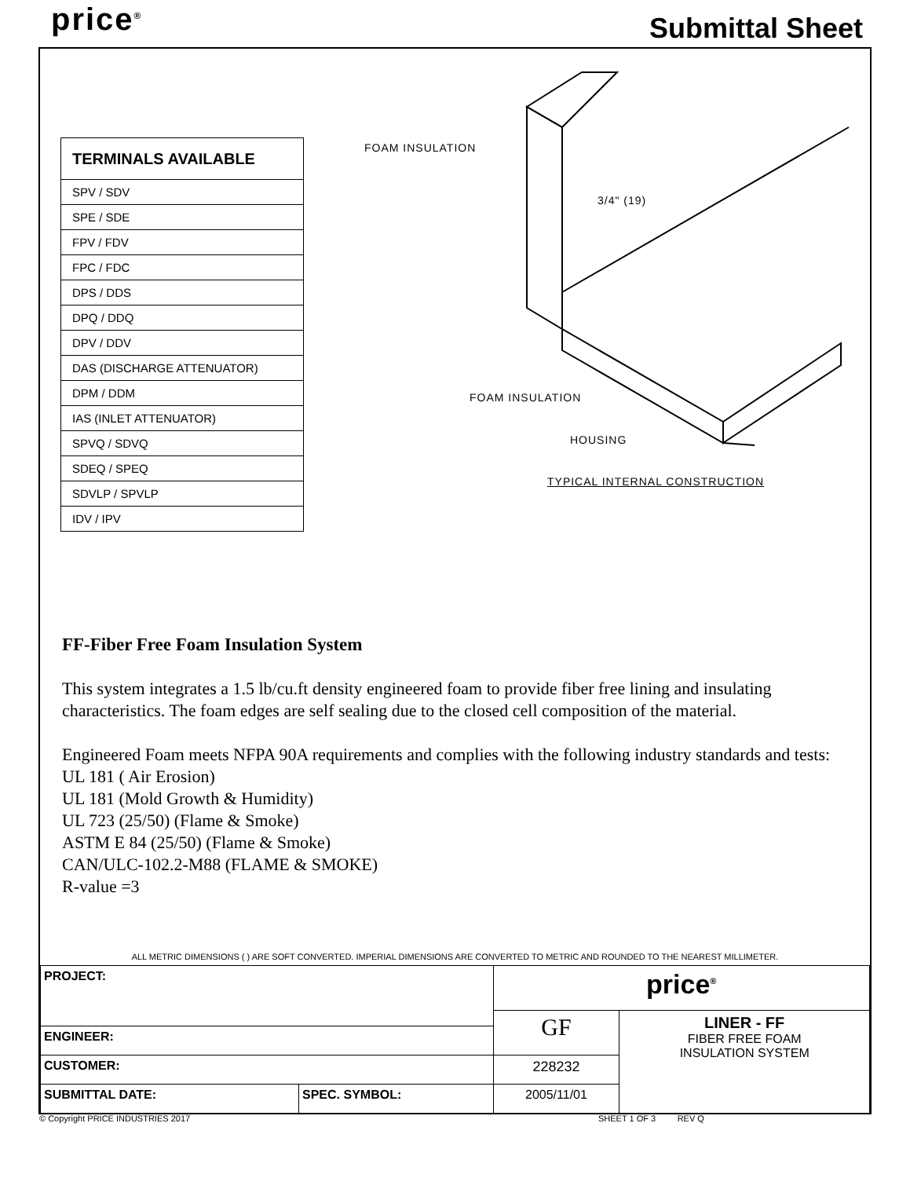price<sup>®</sup> Submittal Sheet
| TERMINALS AVAILABLE |
| --- |
| SPV / SDV |
| SPE / SDE |
| FPV / FDV |
| FPC / FDC |
| DPS / DDS |
| DPQ / DDQ |
| DPV / DDV |
| DAS (DISCHARGE ATTENUATOR) |
| DPM / DDM |
| IAS (INLET ATTENUATOR) |
| SPVQ / SDVQ |
| SDEQ / SPEQ |
| SDVLP / SPVLP |
| IDV / IPV |
FOAM INSULATION
3/4" (19)
FOAM INSULATION
HOUSING
TYPICAL INTERNAL CONSTRUCTION
FF-Fiber Free Foam Insulation System
This system integrates a 1.5 lb/cu.ft density engineered foam to provide fiber free lining and insulating characteristics. The foam edges are self sealing due to the closed cell composition of the material.
Engineered Foam meets NFPA 90A requirements and complies with the following industry standards and tests:
UL 181 ( Air Erosion)
UL 181 (Mold Growth & Humidity)
UL 723 (25/50) (Flame & Smoke)
ASTM E 84 (25/50) (Flame & Smoke)
CAN/ULC-102.2-M88 (FLAME & SMOKE)
R-value =3
ALL METRIC DIMENSIONS ( ) ARE SOFT CONVERTED. IMPERIAL DIMENSIONS ARE CONVERTED TO METRIC AND ROUNDED TO THE NEAREST MILLIMETER.
| PROJECT: | | price<sup>®</sup> | |
| | | GF | LINER - FF FIBER FREE FOAM INSULATION SYSTEM |
| ENGINEER: | | | |
| CUSTOMER: | | 228232 | |
| SUBMITTAL DATE: | SPEC. SYMBOL: | 2005/11/01 | |
© Copyright PRICE INDUSTRIES 2017
SHEET 1 OF 3 REV Q